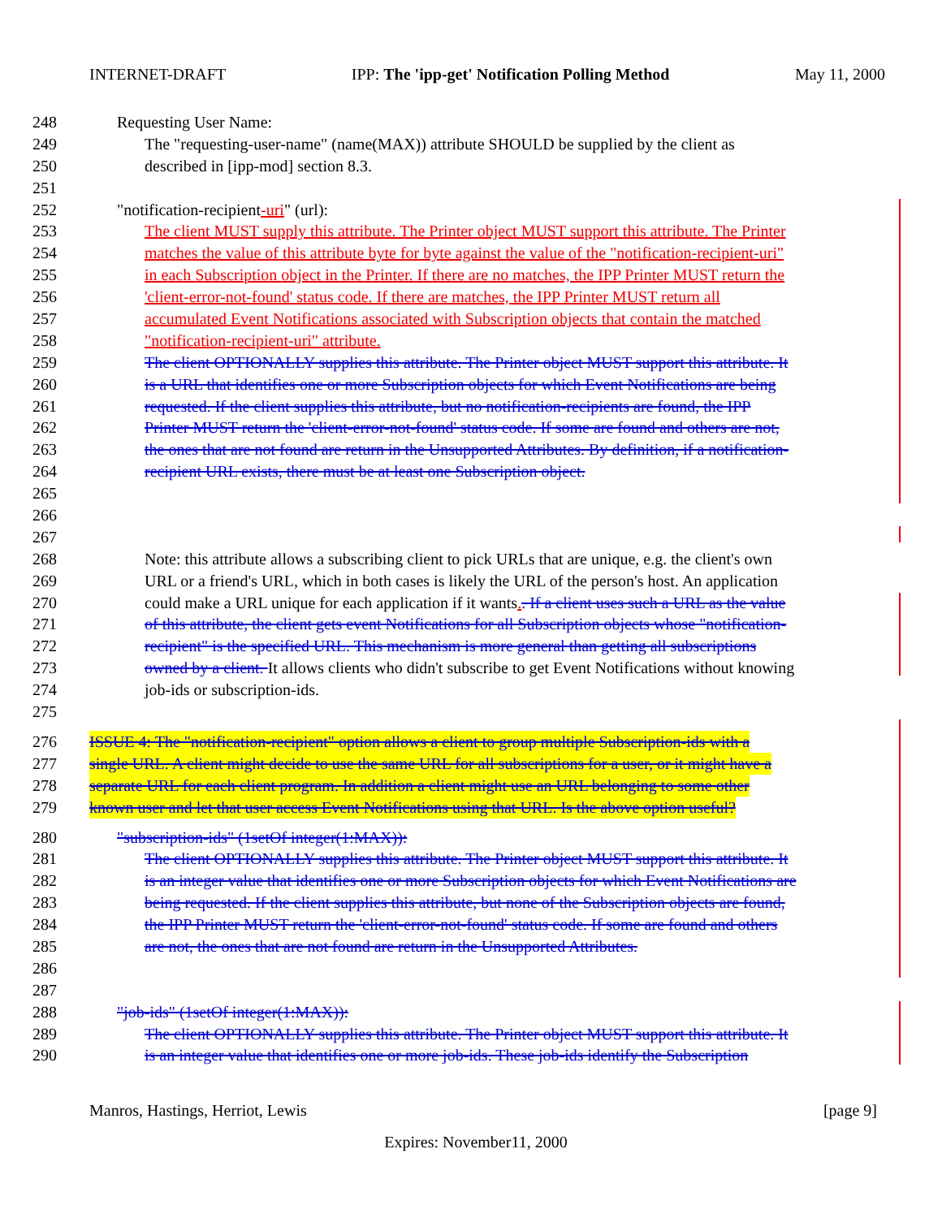INTERNET-DRAFT IPP: The 'ipp-get' Notification Polling Method May 11, 2000
248 Requesting User Name:
249 The "requesting-user-name" (name(MAX)) attribute SHOULD be supplied by the client as
250 described in [ipp-mod] section 8.3.
251
252 "notification-recipient-uri" (url):
253 The client MUST supply this attribute. The Printer object MUST support this attribute. The Printer
254 matches the value of this attribute byte for byte against the value of the "notification-recipient-uri"
255 in each Subscription object in the Printer. If there are no matches, the IPP Printer MUST return the
256 'client-error-not-found' status code. If there are matches, the IPP Printer MUST return all
257 accumulated Event Notifications associated with Subscription objects that contain the matched
258 "notification-recipient-uri" attribute.
259 The client OPTIONALLY supplies this attribute. The Printer object MUST support this attribute. It
260 is a URL that identifies one or more Subscription objects for which Event Notifications are being
261 requested. If the client supplies this attribute, but no notification-recipients are found, the IPP
262 Printer MUST return the 'client-error-not-found' status code. If some are found and others are not,
263 the ones that are not found are return in the Unsupported Attributes. By definition, if a notification-
264 recipient URL exists, there must be at least one Subscription object.
265
266
267
268 Note: this attribute allows a subscribing client to pick URLs that are unique, e.g. the client's own
269 URL or a friend's URL, which in both cases is likely the URL of the person's host. An application
270 could make a URL unique for each application if it wants.. If a client uses such a URL as the value
271 of this attribute, the client gets event Notifications for all Subscription objects whose "notification-
272 recipient" is the specified URL. This mechanism is more general than getting all subscriptions
273 owned by a client. It allows clients who didn't subscribe to get Event Notifications without knowing
274 job-ids or subscription-ids.
275
276 ISSUE 4: The "notification-recipient" option allows a client to group multiple Subscription-ids with a
277 single URL. A client might decide to use the same URL for all subscriptions for a user, or it might have a
278 separate URL for each client program. In addition a client might use an URL belonging to some other
279 known user and let that user access Event Notifications using that URL. Is the above option useful?
280 "subscription-ids" (1setOf integer(1:MAX)):
281 The client OPTIONALLY supplies this attribute. The Printer object MUST support this attribute. It
282 is an integer value that identifies one or more Subscription objects for which Event Notifications are
283 being requested. If the client supplies this attribute, but none of the Subscription objects are found,
284 the IPP Printer MUST return the 'client-error-not-found' status code. If some are found and others
285 are not, the ones that are not found are return in the Unsupported Attributes.
286
287
288 "job-ids" (1setOf integer(1:MAX)):
289 The client OPTIONALLY supplies this attribute. The Printer object MUST support this attribute. It
290 is an integer value that identifies one or more job-ids. These job-ids identify the Subscription
Manros, Hastings, Herriot, Lewis [page 9]
Expires: November11, 2000